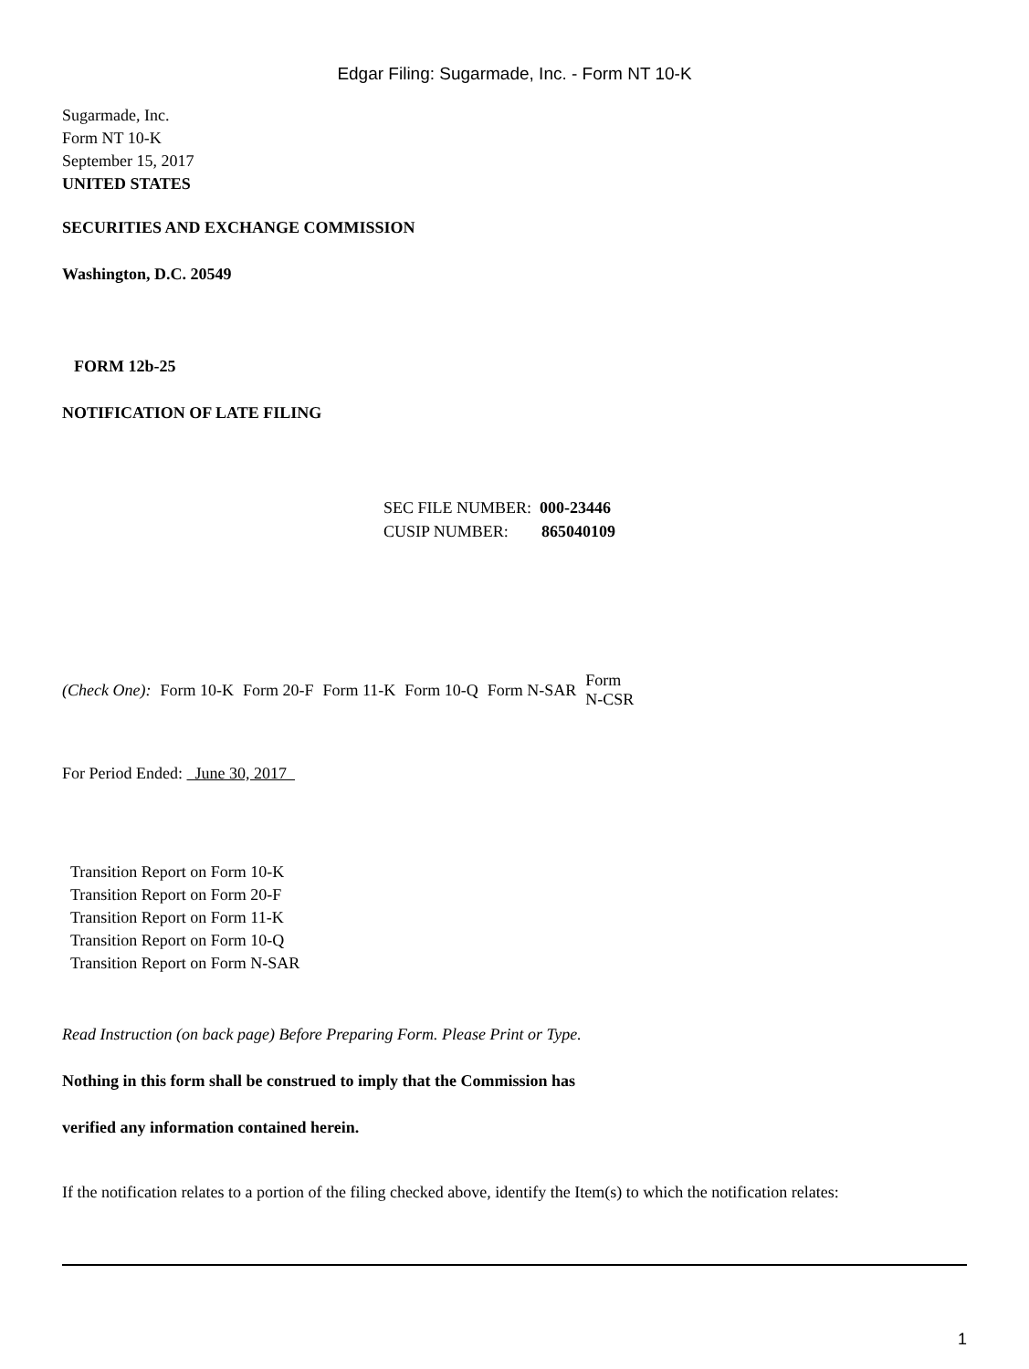Edgar Filing: Sugarmade, Inc. - Form NT 10-K
Sugarmade, Inc.
Form NT 10-K
September 15, 2017
UNITED STATES
SECURITIES AND EXCHANGE COMMISSION
Washington, D.C. 20549
FORM 12b-25
NOTIFICATION OF LATE FILING
SEC FILE NUMBER: 000-23446
CUSIP NUMBER: 865040109
| (Check One): | Form 10-K | Form 20-F | Form 11-K | Form 10-Q | Form N-SAR | Form N-CSR |
For Period Ended: June 30, 2017
Transition Report on Form 10-K
Transition Report on Form 20-F
Transition Report on Form 11-K
Transition Report on Form 10-Q
Transition Report on Form N-SAR
Read Instruction (on back page) Before Preparing Form. Please Print or Type.
Nothing in this form shall be construed to imply that the Commission has
verified any information contained herein.
If the notification relates to a portion of the filing checked above, identify the Item(s) to which the notification relates:
1